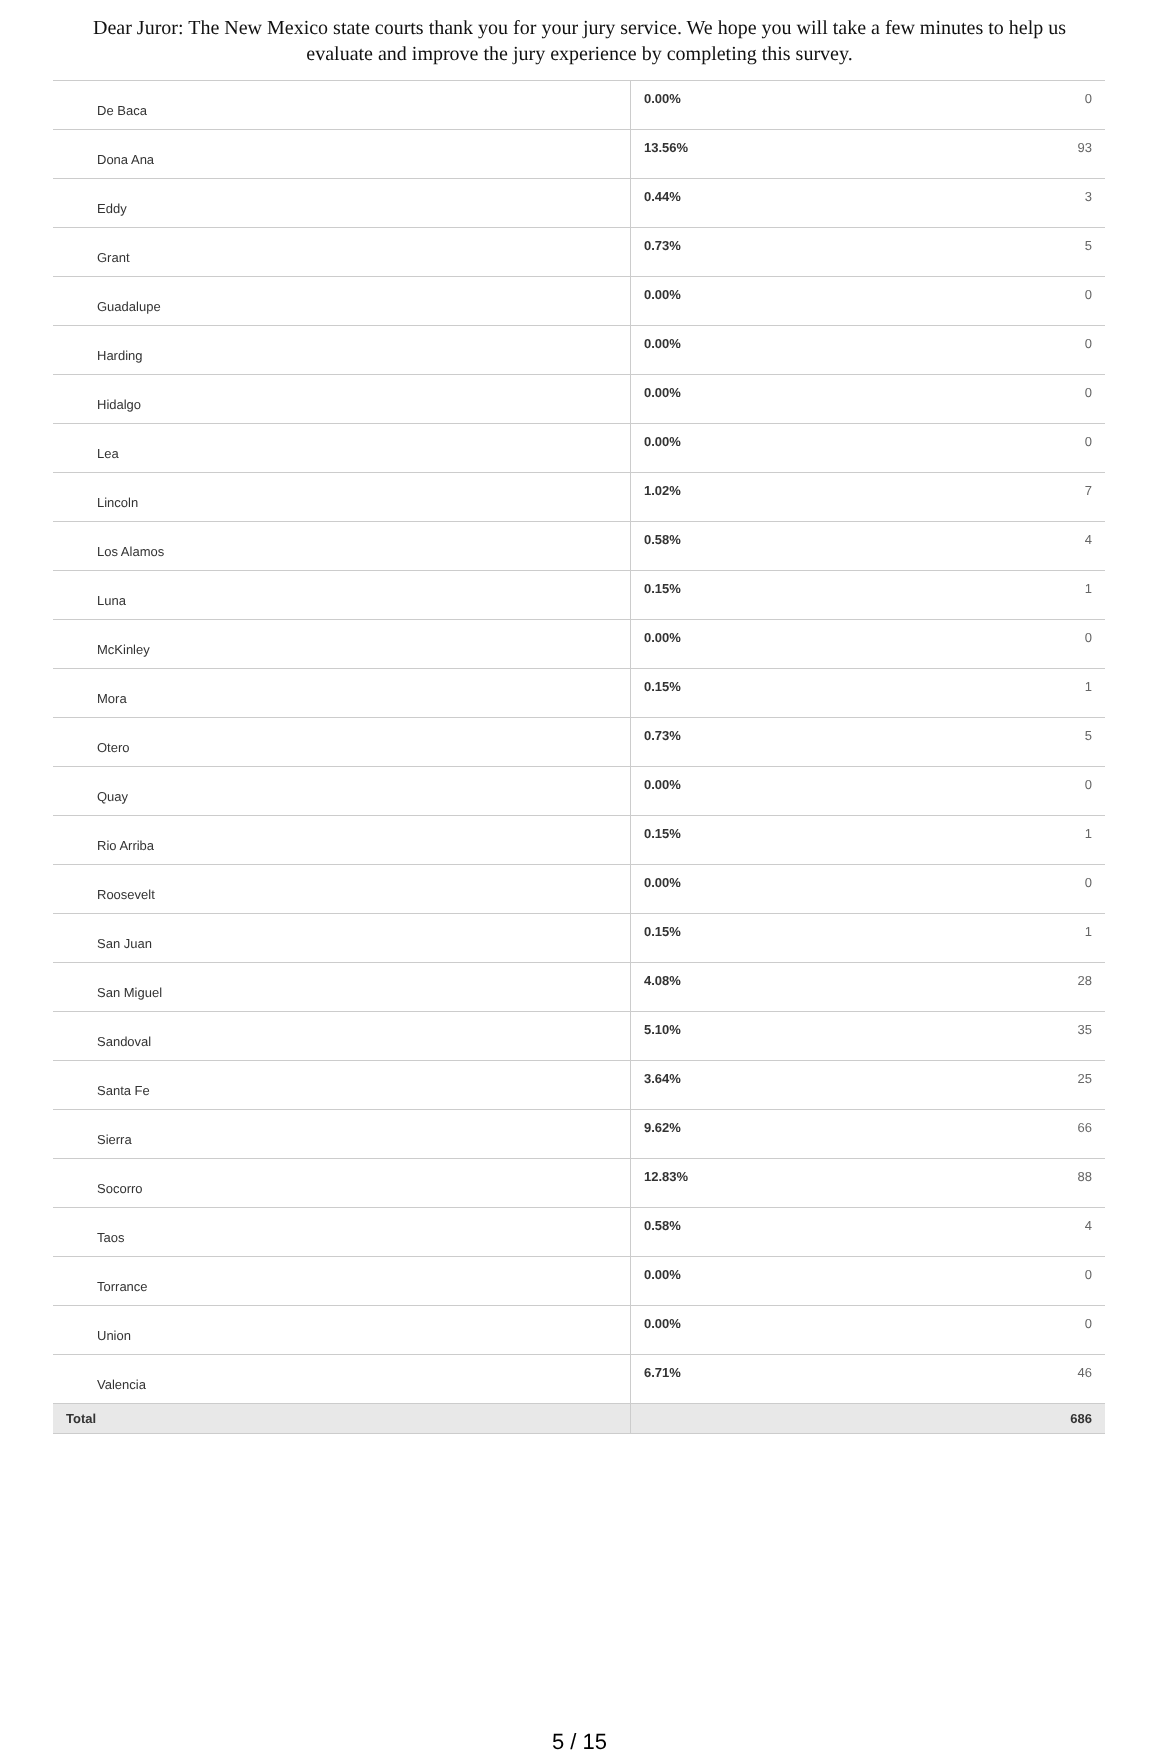Dear Juror: The New Mexico state courts thank you for your jury service. We hope you will take a few minutes to help us evaluate and improve the jury experience by completing this survey.
| De Baca | 0.00% | 0 |
| Dona Ana | 13.56% | 93 |
| Eddy | 0.44% | 3 |
| Grant | 0.73% | 5 |
| Guadalupe | 0.00% | 0 |
| Harding | 0.00% | 0 |
| Hidalgo | 0.00% | 0 |
| Lea | 0.00% | 0 |
| Lincoln | 1.02% | 7 |
| Los Alamos | 0.58% | 4 |
| Luna | 0.15% | 1 |
| McKinley | 0.00% | 0 |
| Mora | 0.15% | 1 |
| Otero | 0.73% | 5 |
| Quay | 0.00% | 0 |
| Rio Arriba | 0.15% | 1 |
| Roosevelt | 0.00% | 0 |
| San Juan | 0.15% | 1 |
| San Miguel | 4.08% | 28 |
| Sandoval | 5.10% | 35 |
| Santa Fe | 3.64% | 25 |
| Sierra | 9.62% | 66 |
| Socorro | 12.83% | 88 |
| Taos | 0.58% | 4 |
| Torrance | 0.00% | 0 |
| Union | 0.00% | 0 |
| Valencia | 6.71% | 46 |
| Total | | 686 |
5 / 15